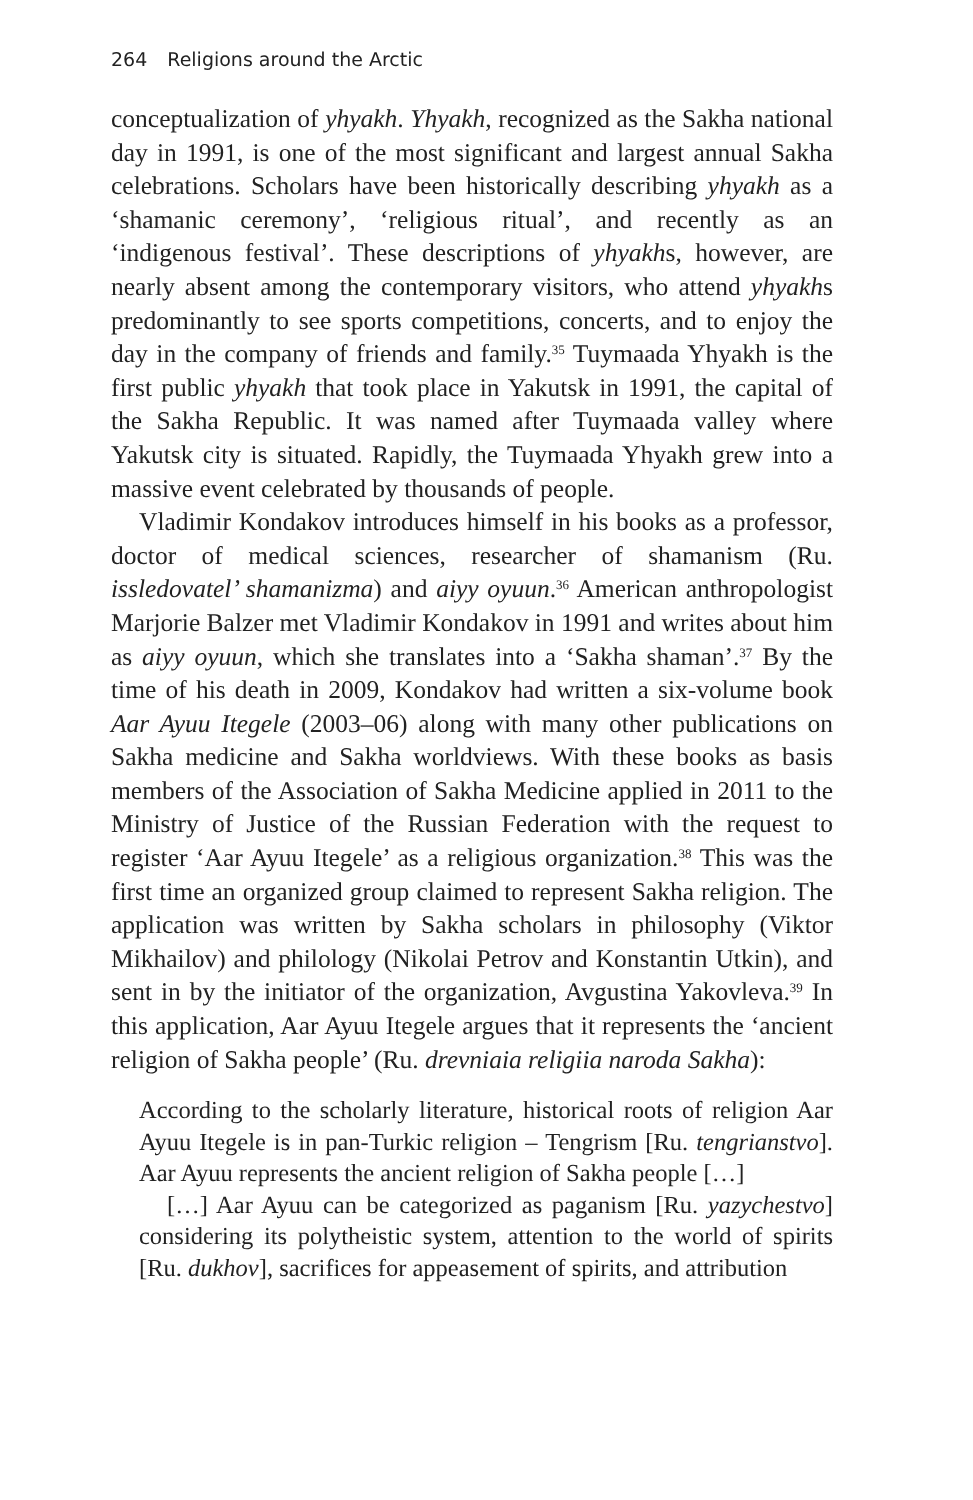264 Religions around the Arctic
conceptualization of yhyakh. Yhyakh, recognized as the Sakha national day in 1991, is one of the most significant and largest annual Sakha celebrations. Scholars have been historically describing yhyakh as a ‘shamanic ceremony’, ‘religious ritual’, and recently as an ‘indigenous festival’. These descriptions of yhyakhs, however, are nearly absent among the contemporary visitors, who attend yhyakhs predominantly to see sports competitions, concerts, and to enjoy the day in the company of friends and family.<sup>35</sup> Tuymaada Yhyakh is the first public yhyakh that took place in Yakutsk in 1991, the capital of the Sakha Republic. It was named after Tuymaada valley where Yakutsk city is situated. Rapidly, the Tuymaada Yhyakh grew into a massive event celebrated by thousands of people.
Vladimir Kondakov introduces himself in his books as a professor, doctor of medical sciences, researcher of shamanism (Ru. issledovatel’ shamanizma) and aiyy oyuun.<sup>36</sup> American anthropologist Marjorie Balzer met Vladimir Kondakov in 1991 and writes about him as aiyy oyuun, which she translates into a ‘Sakha shaman’.<sup>37</sup> By the time of his death in 2009, Kondakov had written a six-volume book Aar Ayuu Itegele (2003–06) along with many other publications on Sakha medicine and Sakha worldviews. With these books as basis members of the Association of Sakha Medicine applied in 2011 to the Ministry of Justice of the Russian Federation with the request to register ‘Aar Ayuu Itegele’ as a religious organization.<sup>38</sup> This was the first time an organized group claimed to represent Sakha religion. The application was written by Sakha scholars in philosophy (Viktor Mikhailov) and philology (Nikolai Petrov and Konstantin Utkin), and sent in by the initiator of the organization, Avgustina Yakovleva.<sup>39</sup> In this application, Aar Ayuu Itegele argues that it represents the ‘ancient religion of Sakha people’ (Ru. drevniaia religiia naroda Sakha):
According to the scholarly literature, historical roots of religion Aar Ayuu Itegele is in pan-Turkic religion – Tengrism [Ru. tengrianstvo]. Aar Ayuu represents the ancient religion of Sakha people […]
[…] Aar Ayuu can be categorized as paganism [Ru. yazychestvo] considering its polytheistic system, attention to the world of spirits [Ru. dukhov], sacrifices for appeasement of spirits, and attribution